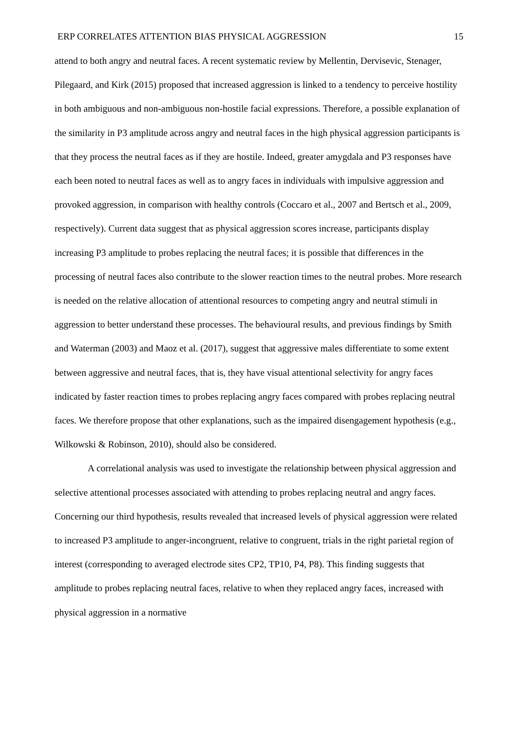ERP CORRELATES ATTENTION BIAS PHYSICAL AGGRESSION 15
attend to both angry and neutral faces. A recent systematic review by Mellentin, Dervisevic, Stenager, Pilegaard, and Kirk (2015) proposed that increased aggression is linked to a tendency to perceive hostility in both ambiguous and non-ambiguous non-hostile facial expressions. Therefore, a possible explanation of the similarity in P3 amplitude across angry and neutral faces in the high physical aggression participants is that they process the neutral faces as if they are hostile. Indeed, greater amygdala and P3 responses have each been noted to neutral faces as well as to angry faces in individuals with impulsive aggression and provoked aggression, in comparison with healthy controls (Coccaro et al., 2007 and Bertsch et al., 2009, respectively). Current data suggest that as physical aggression scores increase, participants display increasing P3 amplitude to probes replacing the neutral faces; it is possible that differences in the processing of neutral faces also contribute to the slower reaction times to the neutral probes. More research is needed on the relative allocation of attentional resources to competing angry and neutral stimuli in aggression to better understand these processes. The behavioural results, and previous findings by Smith and Waterman (2003) and Maoz et al. (2017), suggest that aggressive males differentiate to some extent between aggressive and neutral faces, that is, they have visual attentional selectivity for angry faces indicated by faster reaction times to probes replacing angry faces compared with probes replacing neutral faces. We therefore propose that other explanations, such as the impaired disengagement hypothesis (e.g., Wilkowski & Robinson, 2010), should also be considered.
A correlational analysis was used to investigate the relationship between physical aggression and selective attentional processes associated with attending to probes replacing neutral and angry faces. Concerning our third hypothesis, results revealed that increased levels of physical aggression were related to increased P3 amplitude to anger-incongruent, relative to congruent, trials in the right parietal region of interest (corresponding to averaged electrode sites CP2, TP10, P4, P8). This finding suggests that amplitude to probes replacing neutral faces, relative to when they replaced angry faces, increased with physical aggression in a normative